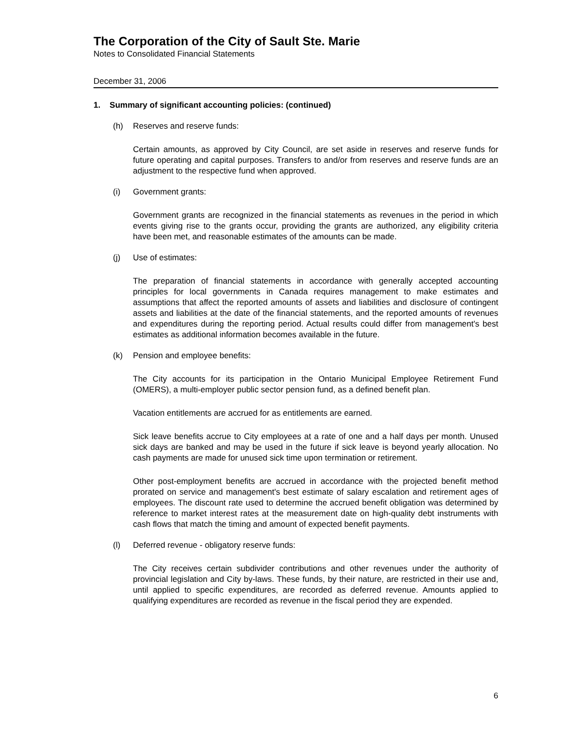The Corporation of the City of Sault Ste. Marie
Notes to Consolidated Financial Statements
December 31, 2006
1. Summary of significant accounting policies: (continued)
(h) Reserves and reserve funds:
Certain amounts, as approved by City Council, are set aside in reserves and reserve funds for future operating and capital purposes. Transfers to and/or from reserves and reserve funds are an adjustment to the respective fund when approved.
(i) Government grants:
Government grants are recognized in the financial statements as revenues in the period in which events giving rise to the grants occur, providing the grants are authorized, any eligibility criteria have been met, and reasonable estimates of the amounts can be made.
(j) Use of estimates:
The preparation of financial statements in accordance with generally accepted accounting principles for local governments in Canada requires management to make estimates and assumptions that affect the reported amounts of assets and liabilities and disclosure of contingent assets and liabilities at the date of the financial statements, and the reported amounts of revenues and expenditures during the reporting period. Actual results could differ from management's best estimates as additional information becomes available in the future.
(k) Pension and employee benefits:
The City accounts for its participation in the Ontario Municipal Employee Retirement Fund (OMERS), a multi-employer public sector pension fund, as a defined benefit plan.
Vacation entitlements are accrued for as entitlements are earned.
Sick leave benefits accrue to City employees at a rate of one and a half days per month. Unused sick days are banked and may be used in the future if sick leave is beyond yearly allocation. No cash payments are made for unused sick time upon termination or retirement.
Other post-employment benefits are accrued in accordance with the projected benefit method prorated on service and management's best estimate of salary escalation and retirement ages of employees. The discount rate used to determine the accrued benefit obligation was determined by reference to market interest rates at the measurement date on high-quality debt instruments with cash flows that match the timing and amount of expected benefit payments.
(l) Deferred revenue - obligatory reserve funds:
The City receives certain subdivider contributions and other revenues under the authority of provincial legislation and City by-laws. These funds, by their nature, are restricted in their use and, until applied to specific expenditures, are recorded as deferred revenue. Amounts applied to qualifying expenditures are recorded as revenue in the fiscal period they are expended.
6